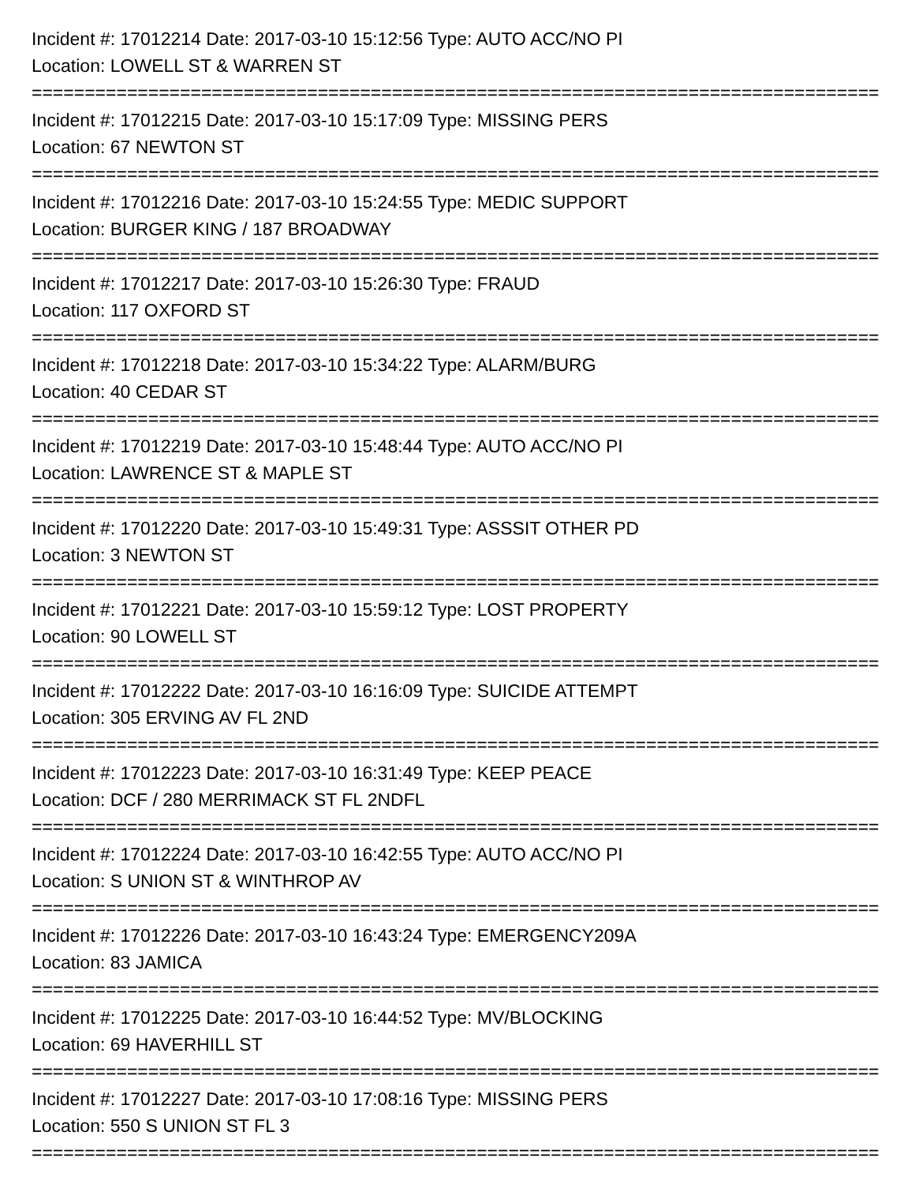Incident #: 17012214 Date: 2017-03-10 15:12:56 Type: AUTO ACC/NO PI
Location: LOWELL ST & WARREN ST
================================================================================
Incident #: 17012215 Date: 2017-03-10 15:17:09 Type: MISSING PERS
Location: 67 NEWTON ST
================================================================================
Incident #: 17012216 Date: 2017-03-10 15:24:55 Type: MEDIC SUPPORT
Location: BURGER KING / 187 BROADWAY
================================================================================
Incident #: 17012217 Date: 2017-03-10 15:26:30 Type: FRAUD
Location: 117 OXFORD ST
================================================================================
Incident #: 17012218 Date: 2017-03-10 15:34:22 Type: ALARM/BURG
Location: 40 CEDAR ST
================================================================================
Incident #: 17012219 Date: 2017-03-10 15:48:44 Type: AUTO ACC/NO PI
Location: LAWRENCE ST & MAPLE ST
================================================================================
Incident #: 17012220 Date: 2017-03-10 15:49:31 Type: ASSSIT OTHER PD
Location: 3 NEWTON ST
================================================================================
Incident #: 17012221 Date: 2017-03-10 15:59:12 Type: LOST PROPERTY
Location: 90 LOWELL ST
================================================================================
Incident #: 17012222 Date: 2017-03-10 16:16:09 Type: SUICIDE ATTEMPT
Location: 305 ERVING AV FL 2ND
================================================================================
Incident #: 17012223 Date: 2017-03-10 16:31:49 Type: KEEP PEACE
Location: DCF / 280 MERRIMACK ST FL 2NDFL
================================================================================
Incident #: 17012224 Date: 2017-03-10 16:42:55 Type: AUTO ACC/NO PI
Location: S UNION ST & WINTHROP AV
================================================================================
Incident #: 17012226 Date: 2017-03-10 16:43:24 Type: EMERGENCY209A
Location: 83 JAMICA
================================================================================
Incident #: 17012225 Date: 2017-03-10 16:44:52 Type: MV/BLOCKING
Location: 69 HAVERHILL ST
================================================================================
Incident #: 17012227 Date: 2017-03-10 17:08:16 Type: MISSING PERS
Location: 550 S UNION ST FL 3
================================================================================